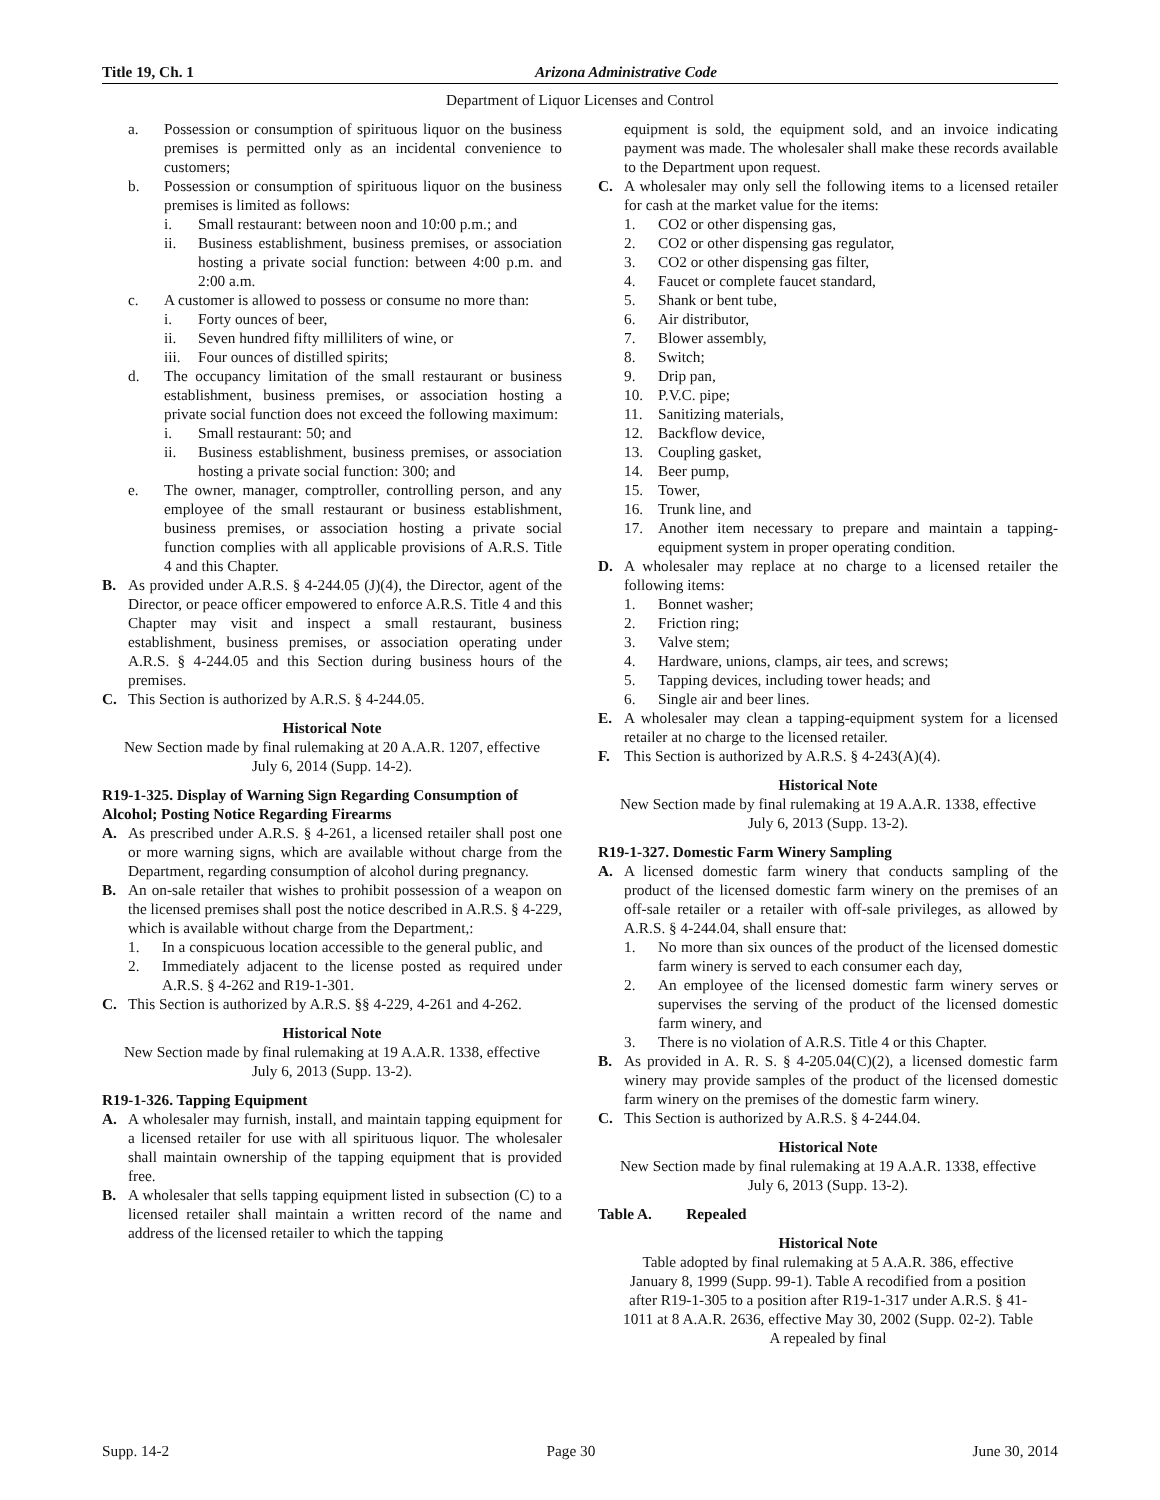Title 19, Ch. 1 Arizona Administrative Code
Department of Liquor Licenses and Control
a. Possession or consumption of spirituous liquor on the business premises is permitted only as an incidental convenience to customers;
b. Possession or consumption of spirituous liquor on the business premises is limited as follows:
i. Small restaurant: between noon and 10:00 p.m.; and
ii. Business establishment, business premises, or association hosting a private social function: between 4:00 p.m. and 2:00 a.m.
c. A customer is allowed to possess or consume no more than:
i. Forty ounces of beer,
ii. Seven hundred fifty milliliters of wine, or
iii. Four ounces of distilled spirits;
d. The occupancy limitation of the small restaurant or business establishment, business premises, or association hosting a private social function does not exceed the following maximum:
i. Small restaurant: 50; and
ii. Business establishment, business premises, or association hosting a private social function: 300; and
e. The owner, manager, comptroller, controlling person, and any employee of the small restaurant or business establishment, business premises, or association hosting a private social function complies with all applicable provisions of A.R.S. Title 4 and this Chapter.
B. As provided under A.R.S. § 4-244.05 (J)(4), the Director, agent of the Director, or peace officer empowered to enforce A.R.S. Title 4 and this Chapter may visit and inspect a small restaurant, business establishment, business premises, or association operating under A.R.S. § 4-244.05 and this Section during business hours of the premises.
C. This Section is authorized by A.R.S. § 4-244.05.
Historical Note
New Section made by final rulemaking at 20 A.A.R. 1207, effective July 6, 2014 (Supp. 14-2).
R19-1-325. Display of Warning Sign Regarding Consumption of Alcohol; Posting Notice Regarding Firearms
A. As prescribed under A.R.S. § 4-261, a licensed retailer shall post one or more warning signs, which are available without charge from the Department, regarding consumption of alcohol during pregnancy.
B. An on-sale retailer that wishes to prohibit possession of a weapon on the licensed premises shall post the notice described in A.R.S. § 4-229, which is available without charge from the Department,:
1. In a conspicuous location accessible to the general public, and
2. Immediately adjacent to the license posted as required under A.R.S. § 4-262 and R19-1-301.
C. This Section is authorized by A.R.S. §§ 4-229, 4-261 and 4-262.
Historical Note
New Section made by final rulemaking at 19 A.A.R. 1338, effective July 6, 2013 (Supp. 13-2).
R19-1-326. Tapping Equipment
A. A wholesaler may furnish, install, and maintain tapping equipment for a licensed retailer for use with all spirituous liquor. The wholesaler shall maintain ownership of the tapping equipment that is provided free.
B. A wholesaler that sells tapping equipment listed in subsection (C) to a licensed retailer shall maintain a written record of the name and address of the licensed retailer to which the tapping
equipment is sold, the equipment sold, and an invoice indicating payment was made. The wholesaler shall make these records available to the Department upon request.
C. A wholesaler may only sell the following items to a licensed retailer for cash at the market value for the items:
1. CO2 or other dispensing gas,
2. CO2 or other dispensing gas regulator,
3. CO2 or other dispensing gas filter,
4. Faucet or complete faucet standard,
5. Shank or bent tube,
6. Air distributor,
7. Blower assembly,
8. Switch;
9. Drip pan,
10. P.V.C. pipe;
11. Sanitizing materials,
12. Backflow device,
13. Coupling gasket,
14. Beer pump,
15. Tower,
16. Trunk line, and
17. Another item necessary to prepare and maintain a tapping-equipment system in proper operating condition.
D. A wholesaler may replace at no charge to a licensed retailer the following items:
1. Bonnet washer;
2. Friction ring;
3. Valve stem;
4. Hardware, unions, clamps, air tees, and screws;
5. Tapping devices, including tower heads; and
6. Single air and beer lines.
E. A wholesaler may clean a tapping-equipment system for a licensed retailer at no charge to the licensed retailer.
F. This Section is authorized by A.R.S. § 4-243(A)(4).
Historical Note
New Section made by final rulemaking at 19 A.A.R. 1338, effective July 6, 2013 (Supp. 13-2).
R19-1-327. Domestic Farm Winery Sampling
A. A licensed domestic farm winery that conducts sampling of the product of the licensed domestic farm winery on the premises of an off-sale retailer or a retailer with off-sale privileges, as allowed by A.R.S. § 4-244.04, shall ensure that:
1. No more than six ounces of the product of the licensed domestic farm winery is served to each consumer each day,
2. An employee of the licensed domestic farm winery serves or supervises the serving of the product of the licensed domestic farm winery, and
3. There is no violation of A.R.S. Title 4 or this Chapter.
B. As provided in A. R. S. § 4-205.04(C)(2), a licensed domestic farm winery may provide samples of the product of the licensed domestic farm winery on the premises of the domestic farm winery.
C. This Section is authorized by A.R.S. § 4-244.04.
Historical Note
New Section made by final rulemaking at 19 A.A.R. 1338, effective July 6, 2013 (Supp. 13-2).
Table A. Repealed
Historical Note
Table adopted by final rulemaking at 5 A.A.R. 386, effective January 8, 1999 (Supp. 99-1). Table A recodified from a position after R19-1-305 to a position after R19-1-317 under A.R.S. § 41-1011 at 8 A.A.R. 2636, effective May 30, 2002 (Supp. 02-2). Table A repealed by final
Supp. 14-2 Page 30 June 30, 2014